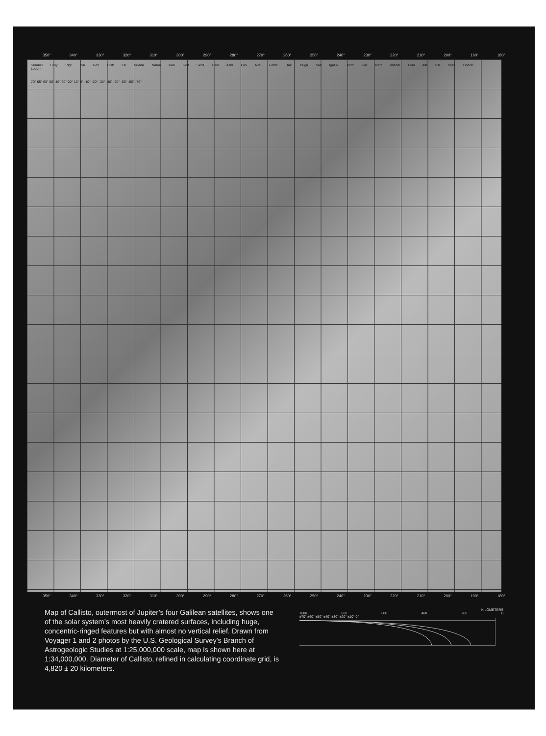350° 340° 330° 320° 310° 300° 290° 280° 270° 260° 250° 240° 230° 220° 210° 200° 190° 180°
Sumbel Losy Rigr Tyn Geri Erlik Fili Nuada Nama Kari Göll Skoll Oski Askr Gloi Nori Grimr Haki Buga Vali Igaluk Tindr Har Ivarr Valfodr Loni Alfr Vitr Bran Hoenir Lodurr
70° 65° 60° 50° 40° 30° 20° 10° 0° -10° -20° -30° -40° -50° -60° -65° -70°
350° 340° 330° 320° 310° 300° 290° 280° 270° 260° 250° 240° 230° 220° 210° 200° 190° 180°
Map of Callisto, outermost of Jupiter’s four Galilean satellites, shows one of the solar system’s most heavily cratered surfaces, including huge, concentric-ringed features but with almost no vertical relief. Drawn from Voyager 1 and 2 photos by the U.S. Geological Survey’s Branch of Astrogeologic Studies at 1:25,000,000 scale, map is shown here at 1:34,000,000. Diameter of Callisto, refined in calculating coordinate grid, is 4,820 ± 20 kilometers.
KILOMETERS
1000 800 600 400 200 0
±70° ±60° ±50° ±40° ±30° ±20° ±10° 0°